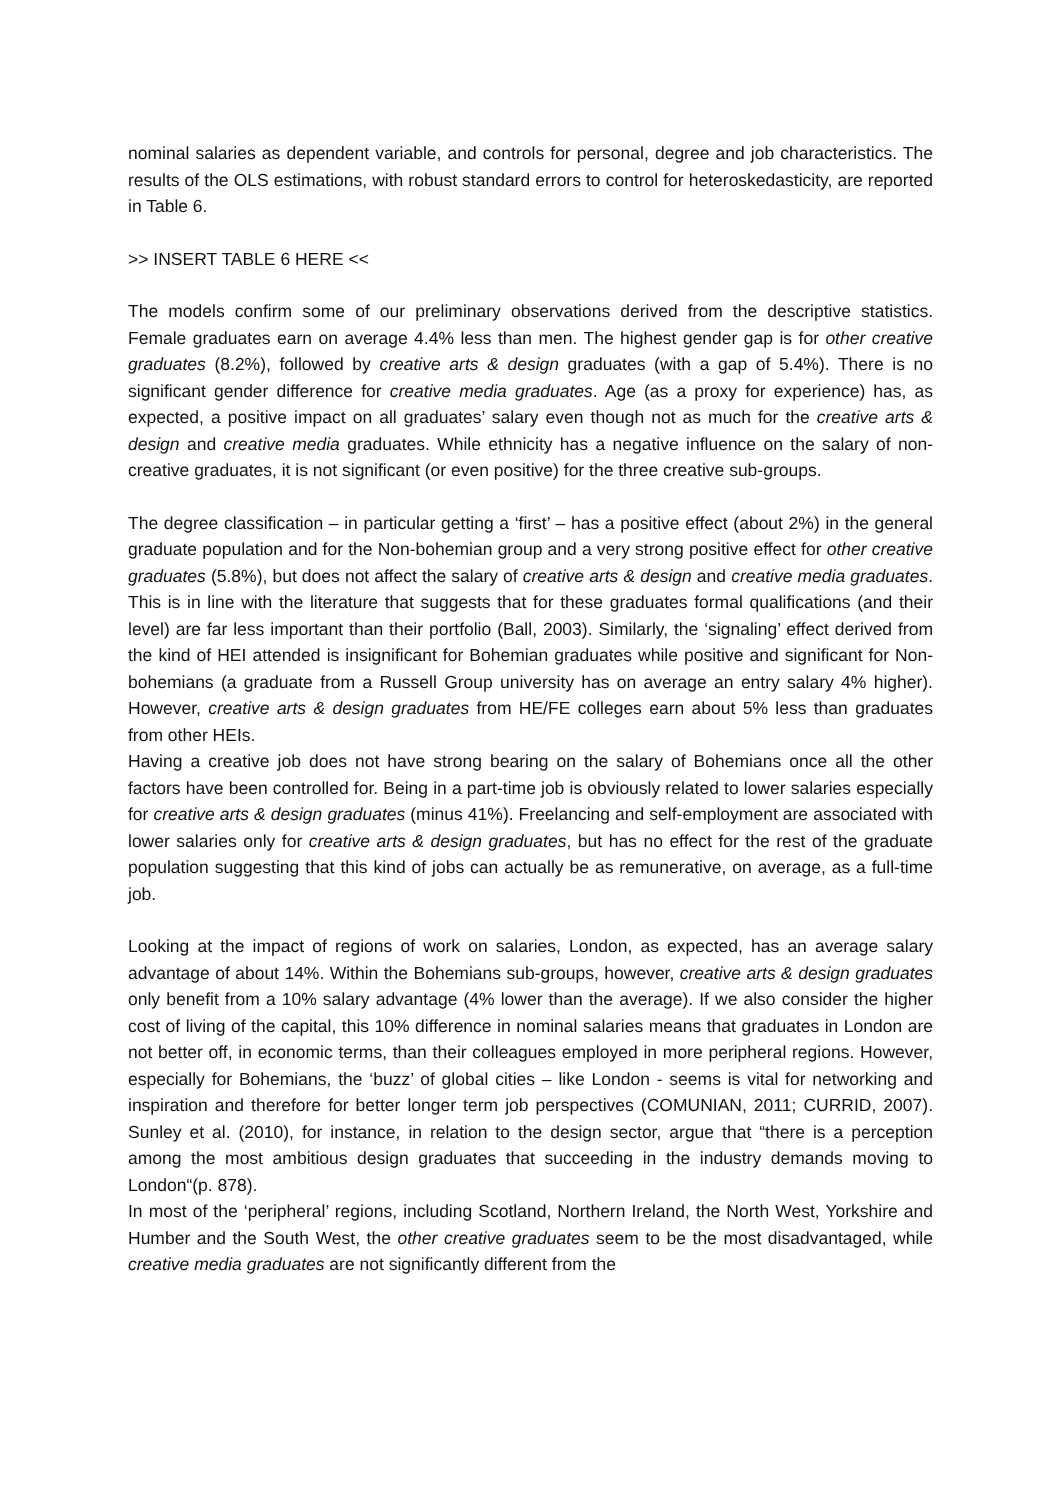nominal salaries as dependent variable, and controls for personal, degree and job characteristics. The results of the OLS estimations, with robust standard errors to control for heteroskedasticity, are reported in Table 6.
>> INSERT TABLE 6 HERE <<
The models confirm some of our preliminary observations derived from the descriptive statistics. Female graduates earn on average 4.4% less than men. The highest gender gap is for other creative graduates (8.2%), followed by creative arts & design graduates (with a gap of 5.4%). There is no significant gender difference for creative media graduates. Age (as a proxy for experience) has, as expected, a positive impact on all graduates’ salary even though not as much for the creative arts & design and creative media graduates. While ethnicity has a negative influence on the salary of non-creative graduates, it is not significant (or even positive) for the three creative sub-groups.
The degree classification – in particular getting a ‘first’ – has a positive effect (about 2%) in the general graduate population and for the Non-bohemian group and a very strong positive effect for other creative graduates (5.8%), but does not affect the salary of creative arts & design and creative media graduates. This is in line with the literature that suggests that for these graduates formal qualifications (and their level) are far less important than their portfolio (Ball, 2003). Similarly, the ‘signaling’ effect derived from the kind of HEI attended is insignificant for Bohemian graduates while positive and significant for Non-bohemians (a graduate from a Russell Group university has on average an entry salary 4% higher). However, creative arts & design graduates from HE/FE colleges earn about 5% less than graduates from other HEIs.
Having a creative job does not have strong bearing on the salary of Bohemians once all the other factors have been controlled for. Being in a part-time job is obviously related to lower salaries especially for creative arts & design graduates (minus 41%). Freelancing and self-employment are associated with lower salaries only for creative arts & design graduates, but has no effect for the rest of the graduate population suggesting that this kind of jobs can actually be as remunerative, on average, as a full-time job.
Looking at the impact of regions of work on salaries, London, as expected, has an average salary advantage of about 14%. Within the Bohemians sub-groups, however, creative arts & design graduates only benefit from a 10% salary advantage (4% lower than the average). If we also consider the higher cost of living of the capital, this 10% difference in nominal salaries means that graduates in London are not better off, in economic terms, than their colleagues employed in more peripheral regions. However, especially for Bohemians, the ‘buzz’ of global cities – like London - seems is vital for networking and inspiration and therefore for better longer term job perspectives (COMUNIAN, 2011; CURRID, 2007). Sunley et al. (2010), for instance, in relation to the design sector, argue that “there is a perception among the most ambitious design graduates that succeeding in the industry demands moving to London“(p. 878).
In most of the ‘peripheral’ regions, including Scotland, Northern Ireland, the North West, Yorkshire and Humber and the South West, the other creative graduates seem to be the most disadvantaged, while creative media graduates are not significantly different from the